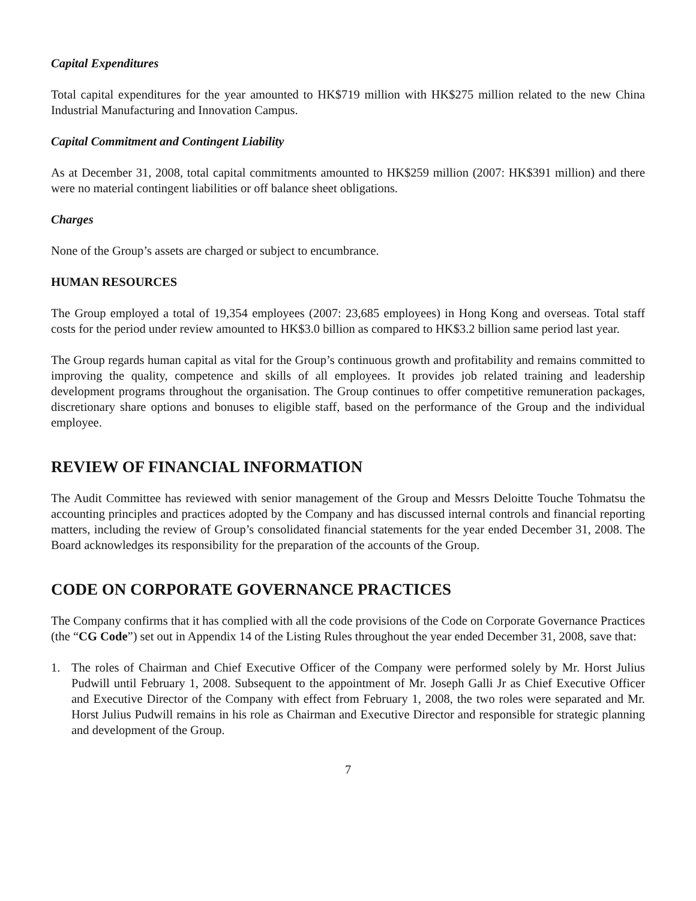Capital Expenditures
Total capital expenditures for the year amounted to HK$719 million with HK$275 million related to the new China Industrial Manufacturing and Innovation Campus.
Capital Commitment and Contingent Liability
As at December 31, 2008, total capital commitments amounted to HK$259 million (2007: HK$391 million) and there were no material contingent liabilities or off balance sheet obligations.
Charges
None of the Group’s assets are charged or subject to encumbrance.
HUMAN RESOURCES
The Group employed a total of 19,354 employees (2007: 23,685 employees) in Hong Kong and overseas. Total staff costs for the period under review amounted to HK$3.0 billion as compared to HK$3.2 billion same period last year.
The Group regards human capital as vital for the Group’s continuous growth and profitability and remains committed to improving the quality, competence and skills of all employees. It provides job related training and leadership development programs throughout the organisation. The Group continues to offer competitive remuneration packages, discretionary share options and bonuses to eligible staff, based on the performance of the Group and the individual employee.
REVIEW OF FINANCIAL INFORMATION
The Audit Committee has reviewed with senior management of the Group and Messrs Deloitte Touche Tohmatsu the accounting principles and practices adopted by the Company and has discussed internal controls and financial reporting matters, including the review of Group’s consolidated financial statements for the year ended December 31, 2008. The Board acknowledges its responsibility for the preparation of the accounts of the Group.
CODE ON CORPORATE GOVERNANCE PRACTICES
The Company confirms that it has complied with all the code provisions of the Code on Corporate Governance Practices (the “CG Code”) set out in Appendix 14 of the Listing Rules throughout the year ended December 31, 2008, save that:
1. The roles of Chairman and Chief Executive Officer of the Company were performed solely by Mr. Horst Julius Pudwill until February 1, 2008. Subsequent to the appointment of Mr. Joseph Galli Jr as Chief Executive Officer and Executive Director of the Company with effect from February 1, 2008, the two roles were separated and Mr. Horst Julius Pudwill remains in his role as Chairman and Executive Director and responsible for strategic planning and development of the Group.
7